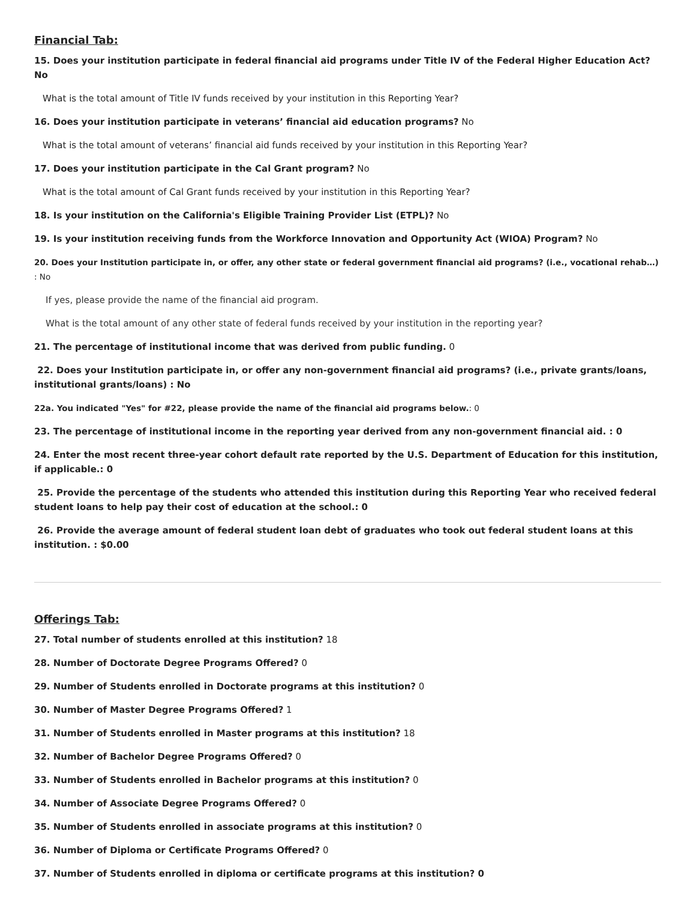Financial Tab:
15. Does your institution participate in federal financial aid programs under Title IV of the Federal Higher Education Act? No
What is the total amount of Title IV funds received by your institution in this Reporting Year?
16. Does your institution participate in veterans’ financial aid education programs? No
What is the total amount of veterans’ financial aid funds received by your institution in this Reporting Year?
17. Does your institution participate in the Cal Grant program? No
What is the total amount of Cal Grant funds received by your institution in this Reporting Year?
18. Is your institution on the California's Eligible Training Provider List (ETPL)? No
19. Is your institution receiving funds from the Workforce Innovation and Opportunity Act (WIOA) Program? No
20. Does your Institution participate in, or offer, any other state or federal government financial aid programs? (i.e., vocational rehab…) : No
If yes, please provide the name of the financial aid program.
What is the total amount of any other state of federal funds received by your institution in the reporting year?
21. The percentage of institutional income that was derived from public funding. 0
22. Does your Institution participate in, or offer any non-government financial aid programs? (i.e., private grants/loans, institutional grants/loans) : No
22a. You indicated "Yes" for #22, please provide the name of the financial aid programs below.: 0
23. The percentage of institutional income in the reporting year derived from any non-government financial aid. : 0
24. Enter the most recent three-year cohort default rate reported by the U.S. Department of Education for this institution, if applicable.: 0
25. Provide the percentage of the students who attended this institution during this Reporting Year who received federal student loans to help pay their cost of education at the school.: 0
26. Provide the average amount of federal student loan debt of graduates who took out federal student loans at this institution. : $0.00
Offerings Tab:
27. Total number of students enrolled at this institution? 18
28. Number of Doctorate Degree Programs Offered? 0
29. Number of Students enrolled in Doctorate programs at this institution? 0
30. Number of Master Degree Programs Offered? 1
31. Number of Students enrolled in Master programs at this institution? 18
32. Number of Bachelor Degree Programs Offered? 0
33. Number of Students enrolled in Bachelor programs at this institution? 0
34. Number of Associate Degree Programs Offered? 0
35. Number of Students enrolled in associate programs at this institution? 0
36. Number of Diploma or Certificate Programs Offered? 0
37. Number of Students enrolled in diploma or certificate programs at this institution? 0